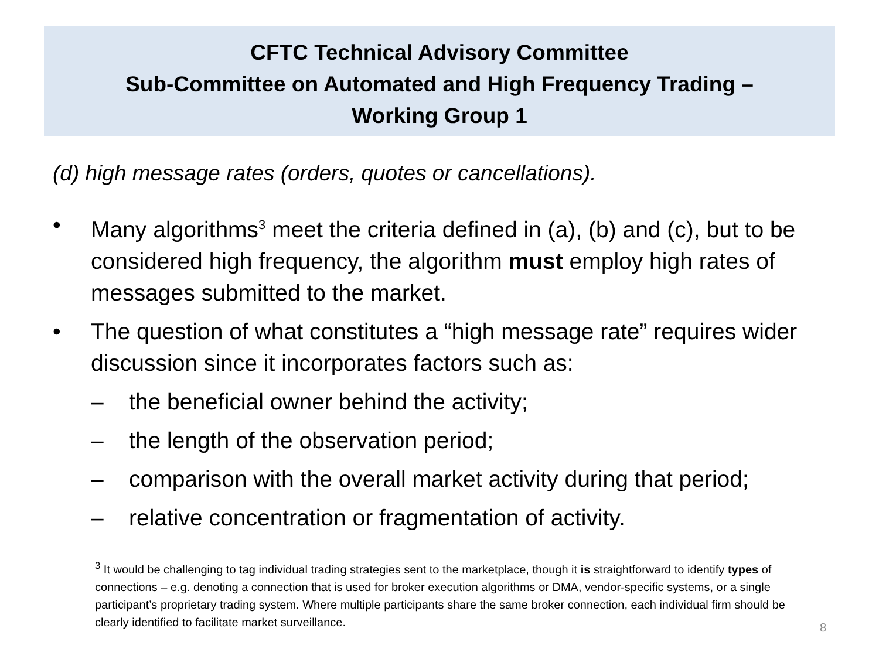CFTC Technical Advisory Committee
Sub-Committee on Automated and High Frequency Trading –
Working Group 1
(d) high message rates (orders, quotes or cancellations).
• Many algorithms<sup>3</sup> meet the criteria defined in (a), (b) and (c), but to be considered high frequency, the algorithm must employ high rates of messages submitted to the market.
• The question of what constitutes a “high message rate” requires wider discussion since it incorporates factors such as:
– the beneficial owner behind the activity;
– the length of the observation period;
– comparison with the overall market activity during that period;
– relative concentration or fragmentation of activity.
<sup>3</sup> It would be challenging to tag individual trading strategies sent to the marketplace, though it is straightforward to identify types of connections – e.g. denoting a connection that is used for broker execution algorithms or DMA, vendor-specific systems, or a single participant’s proprietary trading system. Where multiple participants share the same broker connection, each individual firm should be clearly identified to facilitate market surveillance.
8